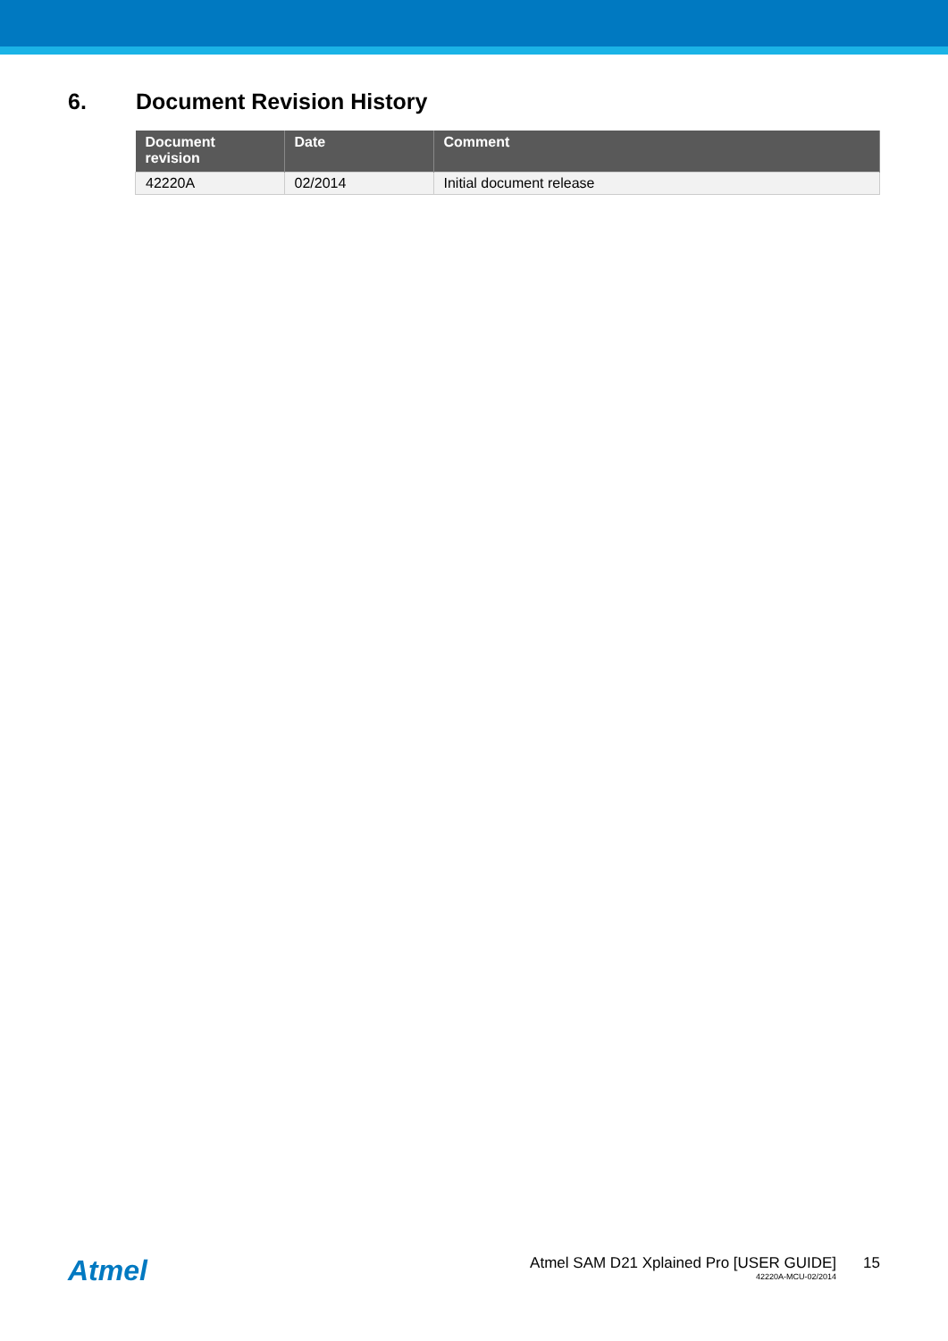6. Document Revision History
| Document revision | Date | Comment |
| --- | --- | --- |
| 42220A | 02/2014 | Initial document release |
Atmel
Atmel SAM D21 Xplained Pro [USER GUIDE]
42220A-MCU-02/2014
15